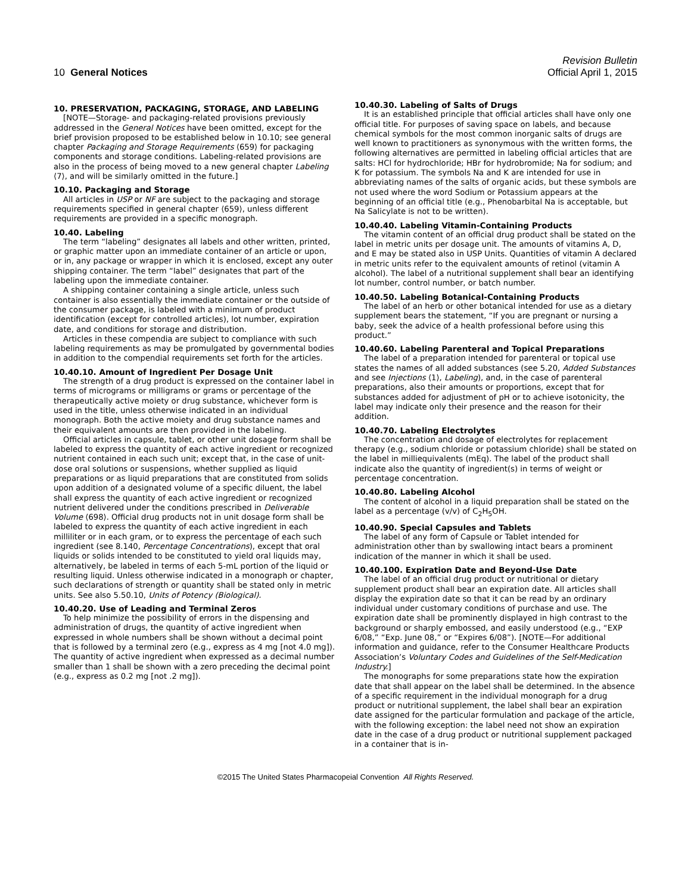10 General Notices
Revision Bulletin
Official April 1, 2015
10. PRESERVATION, PACKAGING, STORAGE, AND LABELING
[NOTE—Storage- and packaging-related provisions previously addressed in the General Notices have been omitted, except for the brief provision proposed to be established below in 10.10; see general chapter Packaging and Storage Requirements ⟨659⟩ for packaging components and storage conditions. Labeling-related provisions are also in the process of being moved to a new general chapter Labeling ⟨7⟩, and will be similarly omitted in the future.]
10.10. Packaging and Storage
All articles in USP or NF are subject to the packaging and storage requirements specified in general chapter ⟨659⟩, unless different requirements are provided in a specific monograph.
10.40. Labeling
The term “labeling” designates all labels and other written, printed, or graphic matter upon an immediate container of an article or upon, or in, any package or wrapper in which it is enclosed, except any outer shipping container. The term “label” designates that part of the labeling upon the immediate container.
A shipping container containing a single article, unless such container is also essentially the immediate container or the outside of the consumer package, is labeled with a minimum of product identification (except for controlled articles), lot number, expiration date, and conditions for storage and distribution.
Articles in these compendia are subject to compliance with such labeling requirements as may be promulgated by governmental bodies in addition to the compendial requirements set forth for the articles.
10.40.10. Amount of Ingredient Per Dosage Unit
The strength of a drug product is expressed on the container label in terms of micrograms or milligrams or grams or percentage of the therapeutically active moiety or drug substance, whichever form is used in the title, unless otherwise indicated in an individual monograph. Both the active moiety and drug substance names and their equivalent amounts are then provided in the labeling.
Official articles in capsule, tablet, or other unit dosage form shall be labeled to express the quantity of each active ingredient or recognized nutrient contained in each such unit; except that, in the case of unit-dose oral solutions or suspensions, whether supplied as liquid preparations or as liquid preparations that are constituted from solids upon addition of a designated volume of a specific diluent, the label shall express the quantity of each active ingredient or recognized nutrient delivered under the conditions prescribed in Deliverable Volume ⟨698⟩. Official drug products not in unit dosage form shall be labeled to express the quantity of each active ingredient in each milliliter or in each gram, or to express the percentage of each such ingredient (see 8.140, Percentage Concentrations), except that oral liquids or solids intended to be constituted to yield oral liquids may, alternatively, be labeled in terms of each 5-mL portion of the liquid or resulting liquid. Unless otherwise indicated in a monograph or chapter, such declarations of strength or quantity shall be stated only in metric units. See also 5.50.10, Units of Potency (Biological).
10.40.20. Use of Leading and Terminal Zeros
To help minimize the possibility of errors in the dispensing and administration of drugs, the quantity of active ingredient when expressed in whole numbers shall be shown without a decimal point that is followed by a terminal zero (e.g., express as 4 mg [not 4.0 mg]). The quantity of active ingredient when expressed as a decimal number smaller than 1 shall be shown with a zero preceding the decimal point (e.g., express as 0.2 mg [not .2 mg]).
10.40.30. Labeling of Salts of Drugs
It is an established principle that official articles shall have only one official title. For purposes of saving space on labels, and because chemical symbols for the most common inorganic salts of drugs are well known to practitioners as synonymous with the written forms, the following alternatives are permitted in labeling official articles that are salts: HCl for hydrochloride; HBr for hydrobromide; Na for sodium; and K for potassium. The symbols Na and K are intended for use in abbreviating names of the salts of organic acids, but these symbols are not used where the word Sodium or Potassium appears at the beginning of an official title (e.g., Phenobarbital Na is acceptable, but Na Salicylate is not to be written).
10.40.40. Labeling Vitamin-Containing Products
The vitamin content of an official drug product shall be stated on the label in metric units per dosage unit. The amounts of vitamins A, D, and E may be stated also in USP Units. Quantities of vitamin A declared in metric units refer to the equivalent amounts of retinol (vitamin A alcohol). The label of a nutritional supplement shall bear an identifying lot number, control number, or batch number.
10.40.50. Labeling Botanical-Containing Products
The label of an herb or other botanical intended for use as a dietary supplement bears the statement, “If you are pregnant or nursing a baby, seek the advice of a health professional before using this product.”
10.40.60. Labeling Parenteral and Topical Preparations
The label of a preparation intended for parenteral or topical use states the names of all added substances (see 5.20, Added Substances and see Injections ⟨1⟩, Labeling), and, in the case of parenteral preparations, also their amounts or proportions, except that for substances added for adjustment of pH or to achieve isotonicity, the label may indicate only their presence and the reason for their addition.
10.40.70. Labeling Electrolytes
The concentration and dosage of electrolytes for replacement therapy (e.g., sodium chloride or potassium chloride) shall be stated on the label in milliequivalents (mEq). The label of the product shall indicate also the quantity of ingredient(s) in terms of weight or percentage concentration.
10.40.80. Labeling Alcohol
The content of alcohol in a liquid preparation shall be stated on the label as a percentage (v/v) of C<sub>2</sub>H<sub>5</sub>OH.
10.40.90. Special Capsules and Tablets
The label of any form of Capsule or Tablet intended for administration other than by swallowing intact bears a prominent indication of the manner in which it shall be used.
10.40.100. Expiration Date and Beyond-Use Date
The label of an official drug product or nutritional or dietary supplement product shall bear an expiration date. All articles shall display the expiration date so that it can be read by an ordinary individual under customary conditions of purchase and use. The expiration date shall be prominently displayed in high contrast to the background or sharply embossed, and easily understood (e.g., “EXP 6/08,” “Exp. June 08,” or “Expires 6/08”). [NOTE—For additional information and guidance, refer to the Consumer Healthcare Products Association’s Voluntary Codes and Guidelines of the Self-Medication Industry.]
The monographs for some preparations state how the expiration date that shall appear on the label shall be determined. In the absence of a specific requirement in the individual monograph for a drug product or nutritional supplement, the label shall bear an expiration date assigned for the particular formulation and package of the article, with the following exception: the label need not show an expiration date in the case of a drug product or nutritional supplement packaged in a container that is in-
©2015 The United States Pharmacopeial Convention All Rights Reserved.